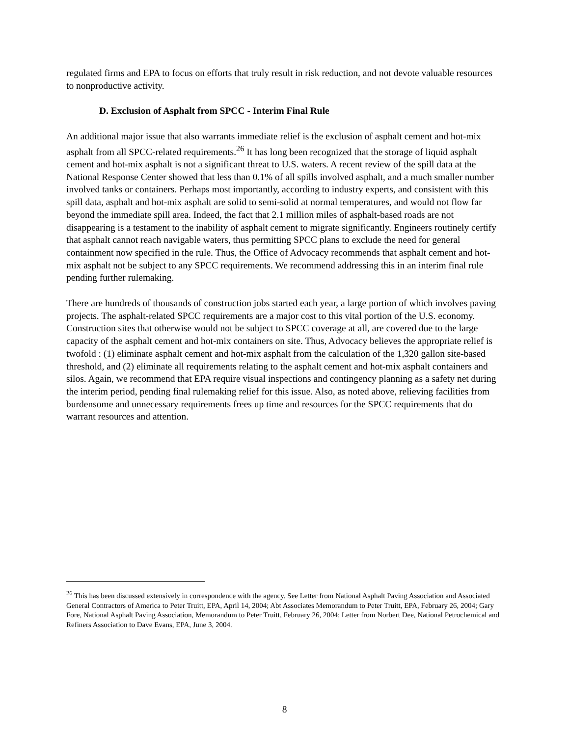regulated firms and EPA to focus on efforts that truly result in risk reduction, and not devote valuable resources to nonproductive activity.
D. Exclusion of Asphalt from SPCC - Interim Final Rule
An additional major issue that also warrants immediate relief is the exclusion of asphalt cement and hot-mix asphalt from all SPCC-related requirements.<sup>26</sup> It has long been recognized that the storage of liquid asphalt cement and hot-mix asphalt is not a significant threat to U.S. waters. A recent review of the spill data at the National Response Center showed that less than 0.1% of all spills involved asphalt, and a much smaller number involved tanks or containers. Perhaps most importantly, according to industry experts, and consistent with this spill data, asphalt and hot-mix asphalt are solid to semi-solid at normal temperatures, and would not flow far beyond the immediate spill area. Indeed, the fact that 2.1 million miles of asphalt-based roads are not disappearing is a testament to the inability of asphalt cement to migrate significantly. Engineers routinely certify that asphalt cannot reach navigable waters, thus permitting SPCC plans to exclude the need for general containment now specified in the rule. Thus, the Office of Advocacy recommends that asphalt cement and hot-mix asphalt not be subject to any SPCC requirements. We recommend addressing this in an interim final rule pending further rulemaking.
There are hundreds of thousands of construction jobs started each year, a large portion of which involves paving projects. The asphalt-related SPCC requirements are a major cost to this vital portion of the U.S. economy. Construction sites that otherwise would not be subject to SPCC coverage at all, are covered due to the large capacity of the asphalt cement and hot-mix containers on site. Thus, Advocacy believes the appropriate relief is twofold : (1) eliminate asphalt cement and hot-mix asphalt from the calculation of the 1,320 gallon site-based threshold, and (2) eliminate all requirements relating to the asphalt cement and hot-mix asphalt containers and silos. Again, we recommend that EPA require visual inspections and contingency planning as a safety net during the interim period, pending final rulemaking relief for this issue. Also, as noted above, relieving facilities from burdensome and unnecessary requirements frees up time and resources for the SPCC requirements that do warrant resources and attention.
<sup>26</sup> This has been discussed extensively in correspondence with the agency. See Letter from National Asphalt Paving Association and Associated General Contractors of America to Peter Truitt, EPA, April 14, 2004; Abt Associates Memorandum to Peter Truitt, EPA, February 26, 2004; Gary Fore, National Asphalt Paving Association, Memorandum to Peter Truitt, February 26, 2004; Letter from Norbert Dee, National Petrochemical and Refiners Association to Dave Evans, EPA, June 3, 2004.
8